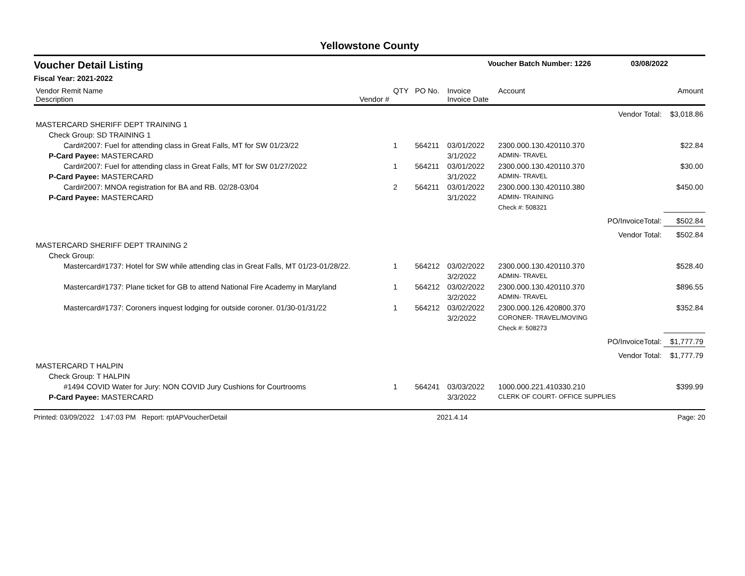Yellowstone County
Voucher Detail Listing Voucher Batch Number: 1226 03/08/2022
Fiscal Year: 2021-2022
| Vendor Remit Name Description | Vendor # | QTY | PO No. | Invoice Invoice Date | Account | | Amount |
| --- | --- | --- | --- | --- | --- | --- | --- |
| | | | | | | Vendor Total: | $3,018.86 |
| MASTERCARD SHERIFF DEPT TRAINING 1 | | | | | | | |
| Check Group: SD TRAINING 1 | | | | | | | |
| Card#2007: Fuel for attending class in Great Falls, MT for SW 01/23/22 | | 1 | 564211 | 03/01/2022 | 2300.000.130.420110.370 | | $22.84 |
| P-Card Payee: MASTERCARD | | | | 3/1/2022 | ADMIN- TRAVEL | | |
| Card#2007: Fuel for attending class in Great Falls, MT for SW 01/27/2022 | | 1 | 564211 | 03/01/2022 | 2300.000.130.420110.370 | | $30.00 |
| P-Card Payee: MASTERCARD | | | | 3/1/2022 | ADMIN- TRAVEL | | |
| Card#2007: MNOA registration for BA and RB. 02/28-03/04 | | 2 | 564211 | 03/01/2022 | 2300.000.130.420110.380 | | $450.00 |
| P-Card Payee: MASTERCARD | | | | 3/1/2022 | ADMIN- TRAINING | | |
| | | | | | Check #: 508321 | | |
| | | | | | | PO/InvoiceTotal: | $502.84 |
| | | | | | | Vendor Total: | $502.84 |
| MASTERCARD SHERIFF DEPT TRAINING 2 | | | | | | | |
| Check Group: | | | | | | | |
| Mastercard#1737: Hotel for SW while attending clas in Great Falls, MT 01/23-01/28/22. | | 1 | 564212 | 03/02/2022 | 2300.000.130.420110.370 | | $528.40 |
| | | | | 3/2/2022 | ADMIN- TRAVEL | | |
| Mastercard#1737: Plane ticket for GB to attend National Fire Academy in Maryland | | 1 | 564212 | 03/02/2022 | 2300.000.130.420110.370 | | $896.55 |
| | | | | 3/2/2022 | ADMIN- TRAVEL | | |
| Mastercard#1737: Coroners inquest lodging for outside coroner. 01/30-01/31/22 | | 1 | 564212 | 03/02/2022 | 2300.000.126.420800.370 | | $352.84 |
| | | | | 3/2/2022 | CORONER- TRAVEL/MOVING | | |
| | | | | | Check #: 508273 | | |
| | | | | | | PO/InvoiceTotal: | $1,777.79 |
| | | | | | | Vendor Total: | $1,777.79 |
| MASTERCARD T HALPIN | | | | | | | |
| Check Group: T HALPIN | | | | | | | |
| #1494 COVID Water for Jury: NON COVID Jury Cushions for Courtrooms | | 1 | 564241 | 03/03/2022 | 1000.000.221.410330.210 | | $399.99 |
| P-Card Payee: MASTERCARD | | | | 3/3/2022 | CLERK OF COURT- OFFICE SUPPLIES | | |
Printed: 03/09/2022 1:47:03 PM Report: rptAPVoucherDetail 2021.4.14 Page: 20